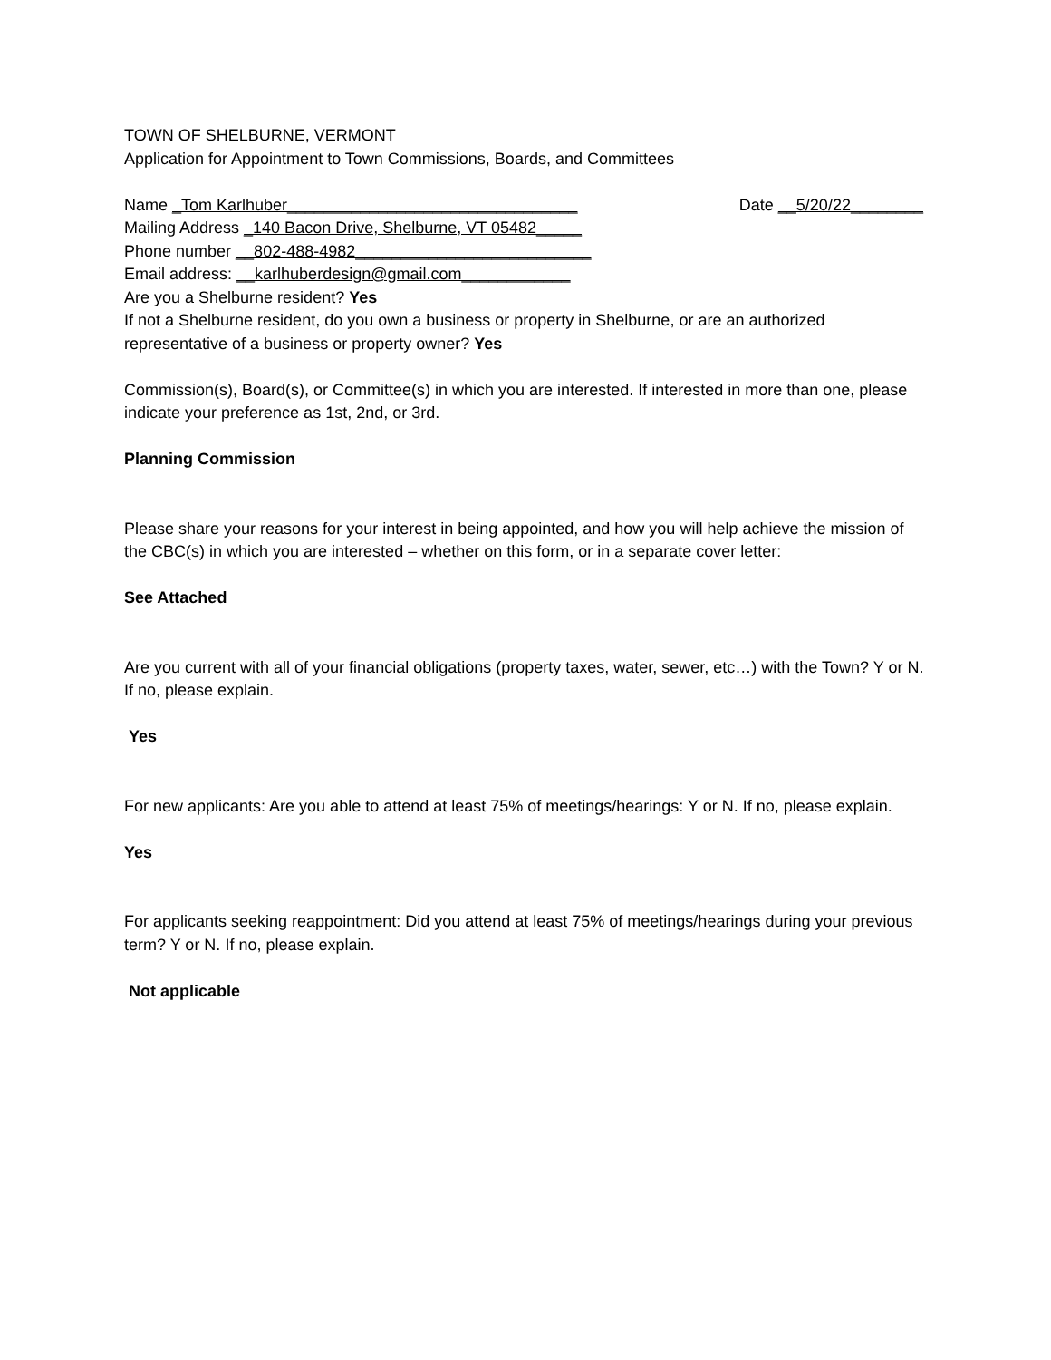TOWN OF SHELBURNE, VERMONT
Application for Appointment to Town Commissions, Boards, and Committees
Name _Tom Karlhuber________________________________ Date __5/20/22________
Mailing Address _140 Bacon Drive, Shelburne, VT 05482_____
Phone number __802-488-4982__________________________
Email address: __karlhuberdesign@gmail.com____________
Are you a Shelburne resident? Yes
If not a Shelburne resident, do you own a business or property in Shelburne, or are an authorized representative of a business or property owner? Yes
Commission(s), Board(s), or Committee(s) in which you are interested. If interested in more than one, please indicate your preference as 1st, 2nd, or 3rd.
Planning Commission
Please share your reasons for your interest in being appointed, and how you will help achieve the mission of the CBC(s) in which you are interested – whether on this form, or in a separate cover letter:
See Attached
Are you current with all of your financial obligations (property taxes, water, sewer, etc…) with the Town? Y or N. If no, please explain.
Yes
For new applicants: Are you able to attend at least 75% of meetings/hearings: Y or N. If no, please explain.
Yes
For applicants seeking reappointment: Did you attend at least 75% of meetings/hearings during your previous term? Y or N. If no, please explain.
Not applicable